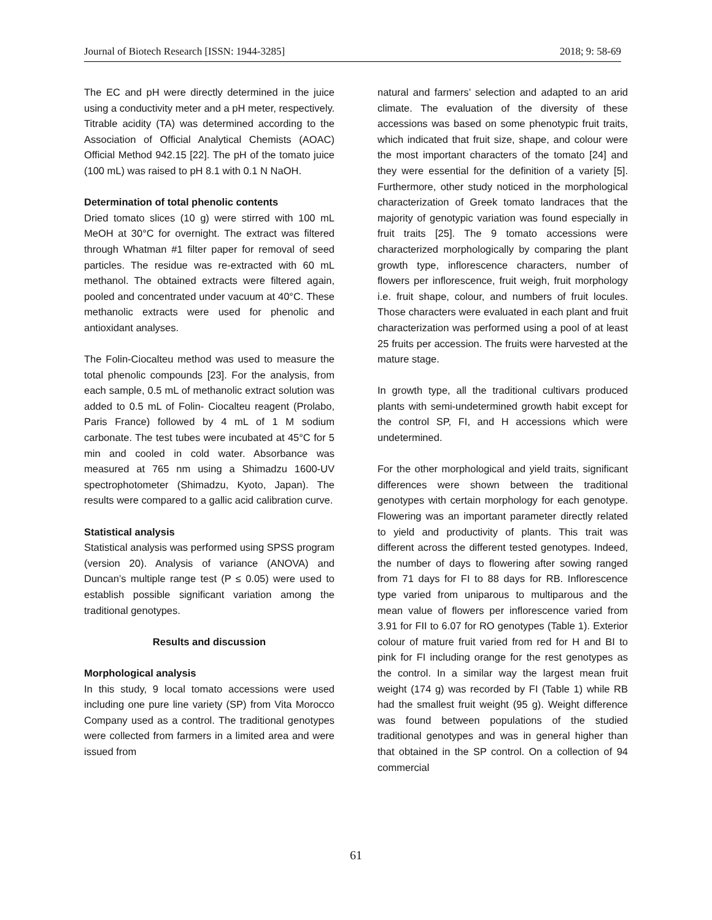Journal of Biotech Research [ISSN: 1944-3285] 2018; 9: 58-69
The EC and pH were directly determined in the juice using a conductivity meter and a pH meter, respectively. Titrable acidity (TA) was determined according to the Association of Official Analytical Chemists (AOAC) Official Method 942.15 [22]. The pH of the tomato juice (100 mL) was raised to pH 8.1 with 0.1 N NaOH.
Determination of total phenolic contents
Dried tomato slices (10 g) were stirred with 100 mL MeOH at 30°C for overnight. The extract was filtered through Whatman #1 filter paper for removal of seed particles. The residue was re-extracted with 60 mL methanol. The obtained extracts were filtered again, pooled and concentrated under vacuum at 40°C. These methanolic extracts were used for phenolic and antioxidant analyses.
The Folin-Ciocalteu method was used to measure the total phenolic compounds [23]. For the analysis, from each sample, 0.5 mL of methanolic extract solution was added to 0.5 mL of Folin- Ciocalteu reagent (Prolabo, Paris France) followed by 4 mL of 1 M sodium carbonate. The test tubes were incubated at 45°C for 5 min and cooled in cold water. Absorbance was measured at 765 nm using a Shimadzu 1600-UV spectrophotometer (Shimadzu, Kyoto, Japan). The results were compared to a gallic acid calibration curve.
Statistical analysis
Statistical analysis was performed using SPSS program (version 20). Analysis of variance (ANOVA) and Duncan’s multiple range test (P ≤ 0.05) were used to establish possible significant variation among the traditional genotypes.
Results and discussion
Morphological analysis
In this study, 9 local tomato accessions were used including one pure line variety (SP) from Vita Morocco Company used as a control. The traditional genotypes were collected from farmers in a limited area and were issued from
natural and farmers’ selection and adapted to an arid climate. The evaluation of the diversity of these accessions was based on some phenotypic fruit traits, which indicated that fruit size, shape, and colour were the most important characters of the tomato [24] and they were essential for the definition of a variety [5]. Furthermore, other study noticed in the morphological characterization of Greek tomato landraces that the majority of genotypic variation was found especially in fruit traits [25]. The 9 tomato accessions were characterized morphologically by comparing the plant growth type, inflorescence characters, number of flowers per inflorescence, fruit weigh, fruit morphology i.e. fruit shape, colour, and numbers of fruit locules. Those characters were evaluated in each plant and fruit characterization was performed using a pool of at least 25 fruits per accession. The fruits were harvested at the mature stage.
In growth type, all the traditional cultivars produced plants with semi-undetermined growth habit except for the control SP, FI, and H accessions which were undetermined.
For the other morphological and yield traits, significant differences were shown between the traditional genotypes with certain morphology for each genotype. Flowering was an important parameter directly related to yield and productivity of plants. This trait was different across the different tested genotypes. Indeed, the number of days to flowering after sowing ranged from 71 days for FI to 88 days for RB. Inflorescence type varied from uniparous to multiparous and the mean value of flowers per inflorescence varied from 3.91 for FII to 6.07 for RO genotypes (Table 1). Exterior colour of mature fruit varied from red for H and BI to pink for FI including orange for the rest genotypes as the control. In a similar way the largest mean fruit weight (174 g) was recorded by FI (Table 1) while RB had the smallest fruit weight (95 g). Weight difference was found between populations of the studied traditional genotypes and was in general higher than that obtained in the SP control. On a collection of 94 commercial
61